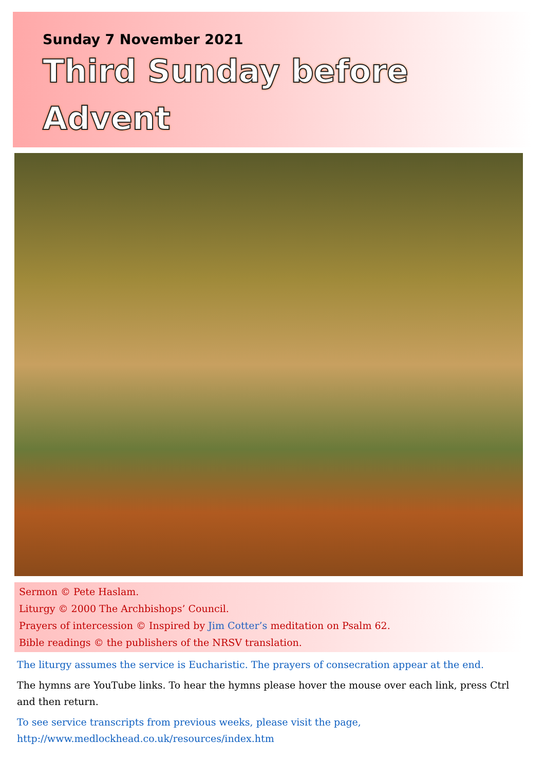Sunday 7 November 2021
Third Sunday before
Advent
Sermon © Pete Haslam.
Liturgy © 2000 The Archbishops’ Council.
Prayers of intercession © Inspired by Jim Cotter’s meditation on Psalm 62.
Bible readings © the publishers of the NRSV translation.
The liturgy assumes the service is Eucharistic. The prayers of consecration appear at the end.
The hymns are YouTube links. To hear the hymns please hover the mouse over each link, press Ctrl and then return.
To see service transcripts from previous weeks, please visit the page,
http://www.medlockhead.co.uk/resources/index.htm